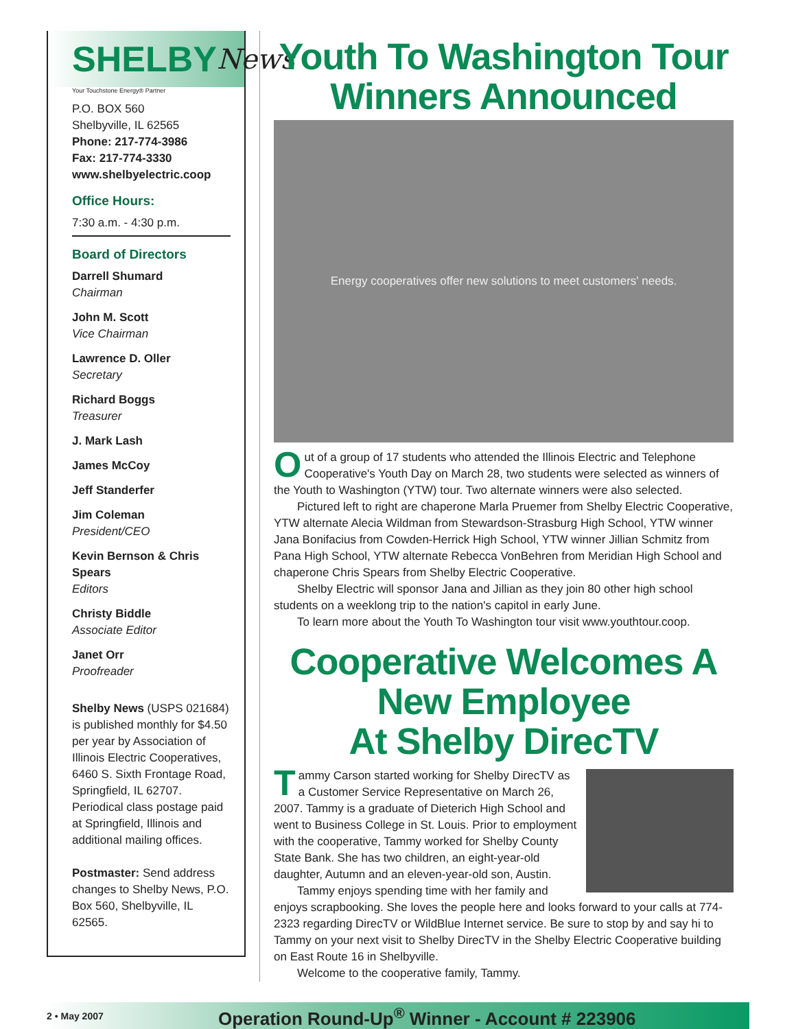SHELBY News
Your Touchstone Energy® Partner
P.O. BOX 560
Shelbyville, IL 62565
Phone: 217-774-3986
Fax: 217-774-3330
www.shelbyelectric.coop
Office Hours:
7:30 a.m. - 4:30 p.m.
Board of Directors
Darrell Shumard
Chairman
John M. Scott
Vice Chairman
Lawrence D. Oller
Secretary
Richard Boggs
Treasurer
J. Mark Lash
James McCoy
Jeff Standerfer
Jim Coleman
President/CEO
Kevin Bernson & Chris Spears
Editors
Christy Biddle
Associate Editor
Janet Orr
Proofreader
Shelby News (USPS 021684) is published monthly for $4.50 per year by Association of Illinois Electric Cooperatives, 6460 S. Sixth Frontage Road, Springfield, IL 62707. Periodical class postage paid at Springfield, Illinois and additional mailing offices.
Postmaster: Send address changes to Shelby News, P.O. Box 560, Shelbyville, IL 62565.
Youth To Washington Tour
Winners Announced
Energy cooperatives offer new solutions to meet customers' needs.
Out of a group of 17 students who attended the Illinois Electric and Telephone Cooperative's Youth Day on March 28, two students were selected as winners of the Youth to Washington (YTW) tour. Two alternate winners were also selected.
Pictured left to right are chaperone Marla Pruemer from Shelby Electric Cooperative, YTW alternate Alecia Wildman from Stewardson-Strasburg High School, YTW winner Jana Bonifacius from Cowden-Herrick High School, YTW winner Jillian Schmitz from Pana High School, YTW alternate Rebecca VonBehren from Meridian High School and chaperone Chris Spears from Shelby Electric Cooperative.
Shelby Electric will sponsor Jana and Jillian as they join 80 other high school students on a weeklong trip to the nation's capitol in early June.
To learn more about the Youth To Washington tour visit www.youthtour.coop.
Cooperative Welcomes A New Employee
At Shelby DirecTV
Tammy Carson started working for Shelby DirecTV as a Customer Service Representative on March 26, 2007. Tammy is a graduate of Dieterich High School and went to Business College in St. Louis. Prior to employment with the cooperative, Tammy worked for Shelby County State Bank. She has two children, an eight-year-old daughter, Autumn and an eleven-year-old son, Austin.
Tammy enjoys spending time with her family and enjoys scrapbooking. She loves the people here and looks forward to your calls at 774-2323 regarding DirecTV or WildBlue Internet service. Be sure to stop by and say hi to Tammy on your next visit to Shelby DirecTV in the Shelby Electric Cooperative building on East Route 16 in Shelbyville.
Welcome to the cooperative family, Tammy.
2 • May 2007 Operation Round-Up<sup>®</sup> Winner - Account # 223906